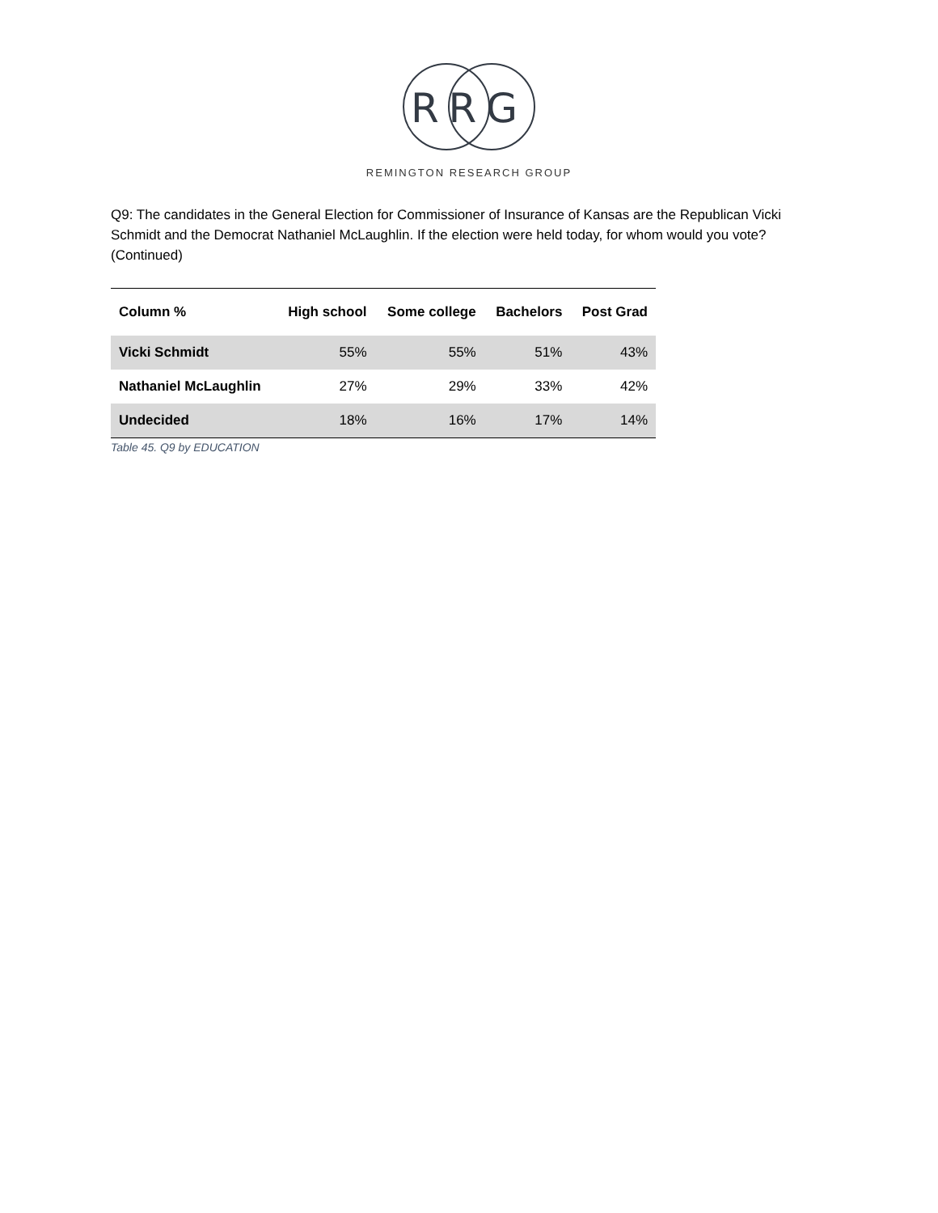RRG
REMINGTON RESEARCH GROUP
Q9: The candidates in the General Election for Commissioner of Insurance of Kansas are the Republican Vicki Schmidt and the Democrat Nathaniel McLaughlin. If the election were held today, for whom would you vote? (Continued)
| Column % | High school | Some college | Bachelors | Post Grad |
| --- | --- | --- | --- | --- |
| Vicki Schmidt | 55% | 55% | 51% | 43% |
| Nathaniel McLaughlin | 27% | 29% | 33% | 42% |
| Undecided | 18% | 16% | 17% | 14% |
Table 45. Q9 by EDUCATION